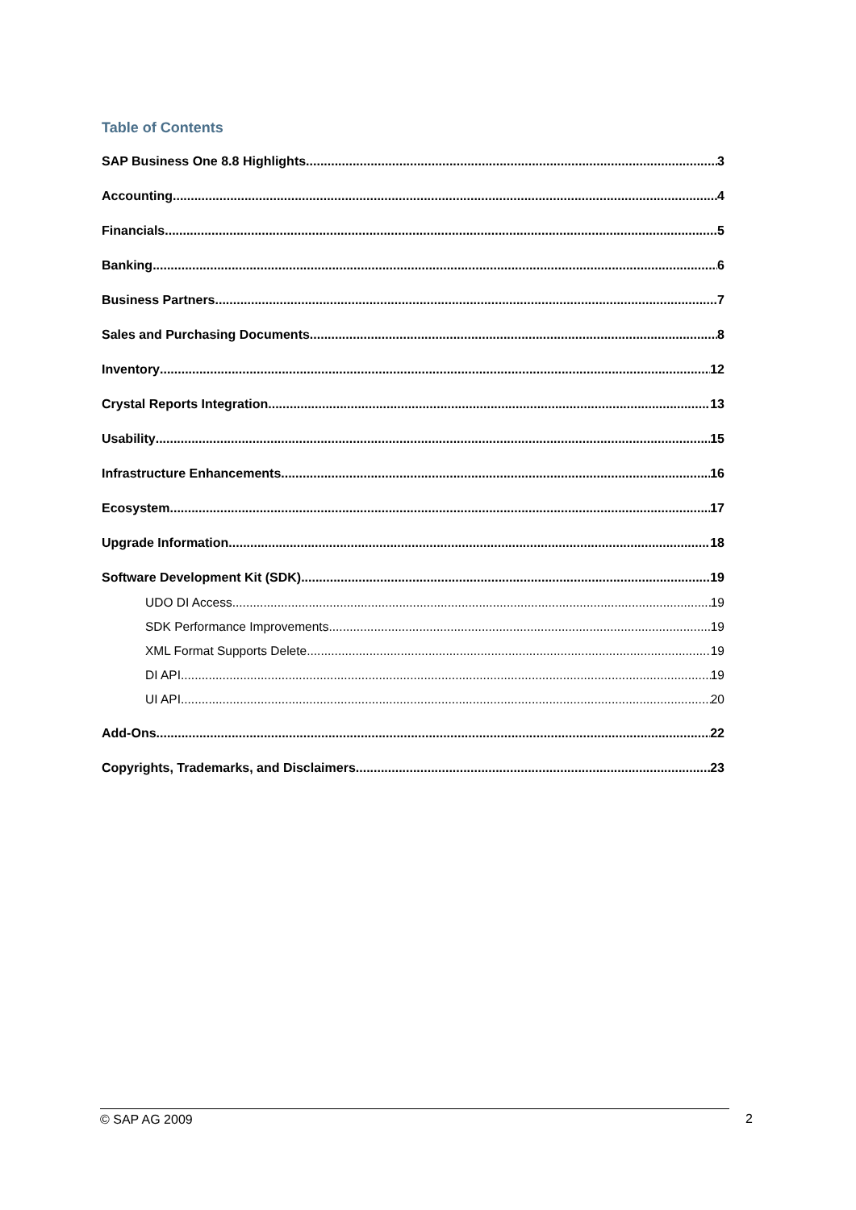Table of Contents
SAP Business One 8.8 Highlights 3
Accounting 4
Financials 5
Banking 6
Business Partners 7
Sales and Purchasing Documents 8
Inventory 12
Crystal Reports Integration 13
Usability 15
Infrastructure Enhancements 16
Ecosystem 17
Upgrade Information 18
Software Development Kit (SDK) 19
UDO DI Access 19
SDK Performance Improvements 19
XML Format Supports Delete 19
DI API 19
UI API 20
Add-Ons 22
Copyrights, Trademarks, and Disclaimers 23
© SAP AG 2009 2